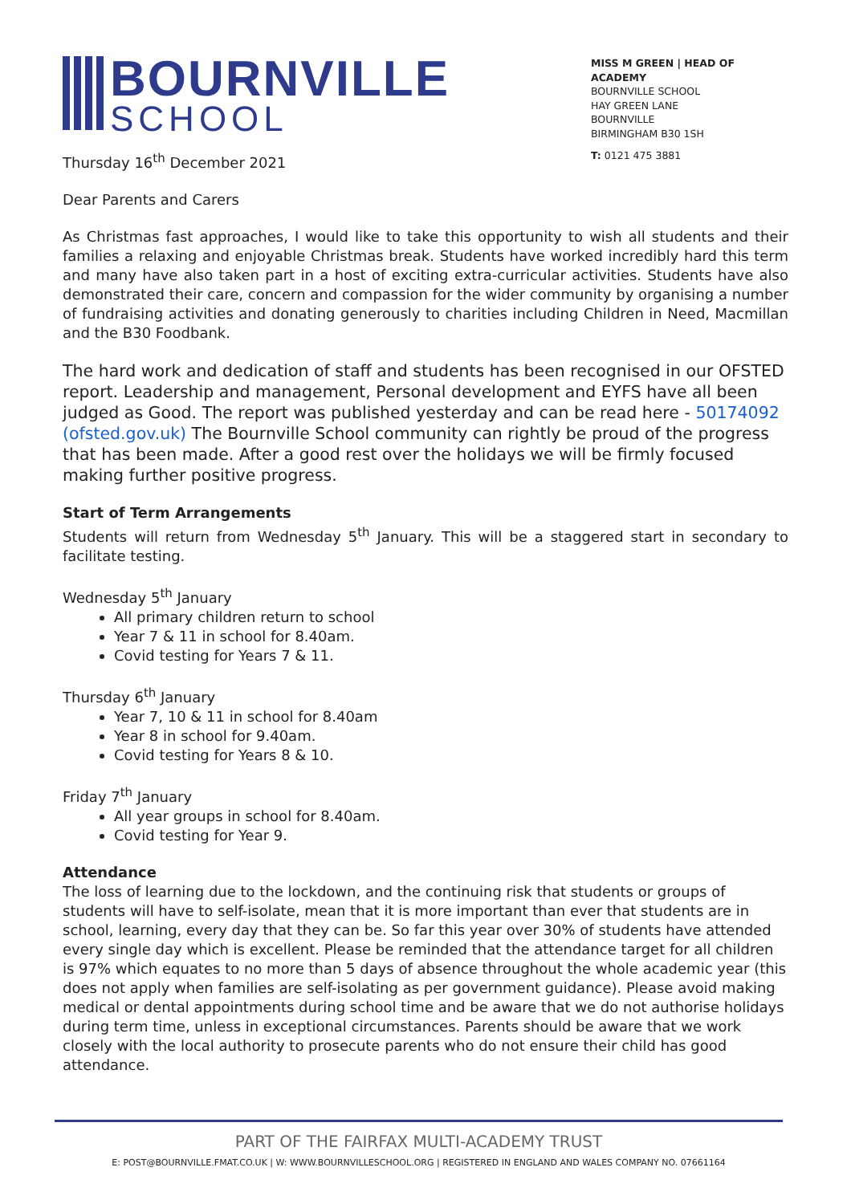BOURNVILLE
SCHOOL
MISS M GREEN | HEAD OF ACADEMY
BOURNVILLE SCHOOL
HAY GREEN LANE
BOURNVILLE
BIRMINGHAM B30 1SH
T: 0121 475 3881
Thursday 16<sup>th</sup> December 2021
Dear Parents and Carers
As Christmas fast approaches, I would like to take this opportunity to wish all students and their families a relaxing and enjoyable Christmas break. Students have worked incredibly hard this term and many have also taken part in a host of exciting extra-curricular activities. Students have also demonstrated their care, concern and compassion for the wider community by organising a number of fundraising activities and donating generously to charities including Children in Need, Macmillan and the B30 Foodbank.
The hard work and dedication of staff and students has been recognised in our OFSTED report. Leadership and management, Personal development and EYFS have all been judged as Good. The report was published yesterday and can be read here - 50174092 (ofsted.gov.uk) The Bournville School community can rightly be proud of the progress that has been made. After a good rest over the holidays we will be firmly focused making further positive progress.
Start of Term Arrangements
Students will return from Wednesday 5<sup>th</sup> January. This will be a staggered start in secondary to facilitate testing.
Wednesday 5<sup>th</sup> January
All primary children return to school
Year 7 & 11 in school for 8.40am.
Covid testing for Years 7 & 11.
Thursday 6<sup>th</sup> January
Year 7, 10 & 11 in school for 8.40am
Year 8 in school for 9.40am.
Covid testing for Years 8 & 10.
Friday 7<sup>th</sup> January
All year groups in school for 8.40am.
Covid testing for Year 9.
Attendance
The loss of learning due to the lockdown, and the continuing risk that students or groups of students will have to self-isolate, mean that it is more important than ever that students are in school, learning, every day that they can be. So far this year over 30% of students have attended every single day which is excellent. Please be reminded that the attendance target for all children is 97% which equates to no more than 5 days of absence throughout the whole academic year (this does not apply when families are self-isolating as per government guidance). Please avoid making medical or dental appointments during school time and be aware that we do not authorise holidays during term time, unless in exceptional circumstances. Parents should be aware that we work closely with the local authority to prosecute parents who do not ensure their child has good attendance.
PART OF THE FAIRFAX MULTI-ACADEMY TRUST
E: POST@BOURNVILLE.FMAT.CO.UK | W: WWW.BOURNVILLESCHOOL.ORG | REGISTERED IN ENGLAND AND WALES COMPANY NO. 07661164